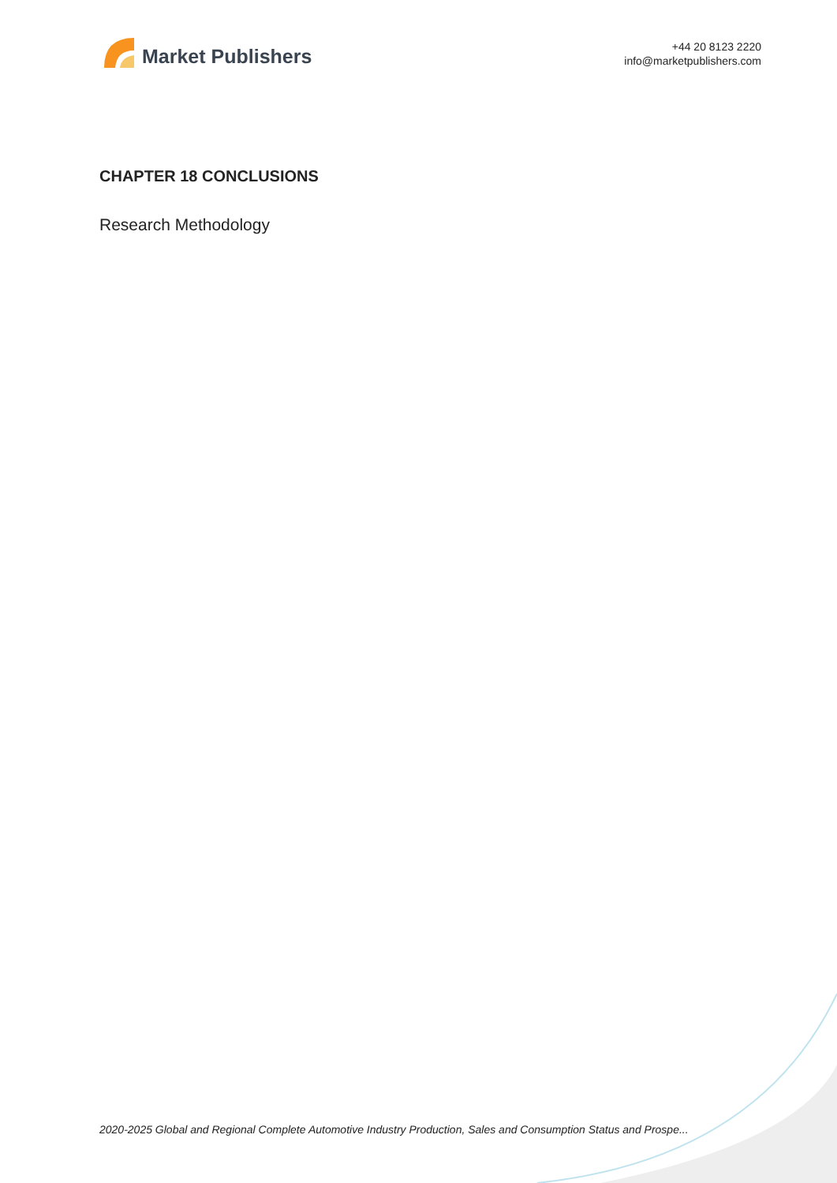Market Publishers
+44 20 8123 2220
info@marketpublishers.com
CHAPTER 18 CONCLUSIONS
Research Methodology
2020-2025 Global and Regional Complete Automotive Industry Production, Sales and Consumption Status and Prospe...